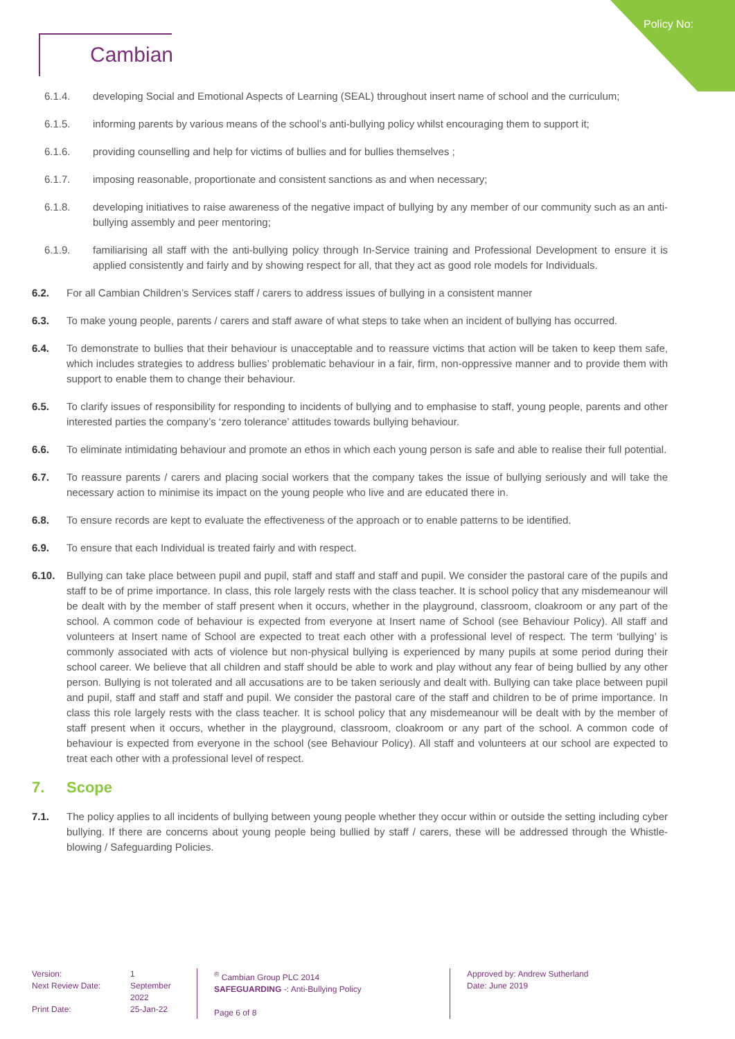Policy No:
Cambian
6.1.4. developing Social and Emotional Aspects of Learning (SEAL) throughout insert name of school and the curriculum;
6.1.5. informing parents by various means of the school’s anti-bullying policy whilst encouraging them to support it;
6.1.6. providing counselling and help for victims of bullies and for bullies themselves ;
6.1.7. imposing reasonable, proportionate and consistent sanctions as and when necessary;
6.1.8. developing initiatives to raise awareness of the negative impact of bullying by any member of our community such as an anti-bullying assembly and peer mentoring;
6.1.9. familiarising all staff with the anti-bullying policy through In-Service training and Professional Development to ensure it is applied consistently and fairly and by showing respect for all, that they act as good role models for Individuals.
6.2. For all Cambian Children’s Services staff / carers to address issues of bullying in a consistent manner
6.3. To make young people, parents / carers and staff aware of what steps to take when an incident of bullying has occurred.
6.4. To demonstrate to bullies that their behaviour is unacceptable and to reassure victims that action will be taken to keep them safe, which includes strategies to address bullies’ problematic behaviour in a fair, firm, non-oppressive manner and to provide them with support to enable them to change their behaviour.
6.5. To clarify issues of responsibility for responding to incidents of bullying and to emphasise to staff, young people, parents and other interested parties the company’s ‘zero tolerance’ attitudes towards bullying behaviour.
6.6. To eliminate intimidating behaviour and promote an ethos in which each young person is safe and able to realise their full potential.
6.7. To reassure parents / carers and placing social workers that the company takes the issue of bullying seriously and will take the necessary action to minimise its impact on the young people who live and are educated there in.
6.8. To ensure records are kept to evaluate the effectiveness of the approach or to enable patterns to be identified.
6.9. To ensure that each Individual is treated fairly and with respect.
6.10. Bullying can take place between pupil and pupil, staff and staff and staff and pupil. We consider the pastoral care of the pupils and staff to be of prime importance. In class, this role largely rests with the class teacher. It is school policy that any misdemeanour will be dealt with by the member of staff present when it occurs, whether in the playground, classroom, cloakroom or any part of the school. A common code of behaviour is expected from everyone at Insert name of School (see Behaviour Policy). All staff and volunteers at Insert name of School are expected to treat each other with a professional level of respect. The term ‘bullying’ is commonly associated with acts of violence but non-physical bullying is experienced by many pupils at some period during their school career. We believe that all children and staff should be able to work and play without any fear of being bullied by any other person. Bullying is not tolerated and all accusations are to be taken seriously and dealt with. Bullying can take place between pupil and pupil, staff and staff and staff and pupil. We consider the pastoral care of the staff and children to be of prime importance. In class this role largely rests with the class teacher. It is school policy that any misdemeanour will be dealt with by the member of staff present when it occurs, whether in the playground, classroom, cloakroom or any part of the school. A common code of behaviour is expected from everyone in the school (see Behaviour Policy). All staff and volunteers at our school are expected to treat each other with a professional level of respect.
7. Scope
7.1. The policy applies to all incidents of bullying between young people whether they occur within or outside the setting including cyber bullying. If there are concerns about young people being bullied by staff / carers, these will be addressed through the Whistle-blowing / Safeguarding Policies.
Version:
Next Review Date:
Print Date:
1
September
2022
25-Jan-22
<sup>®</sup> Cambian Group PLC 2014
SAFEGUARDING -: Anti-Bullying Policy
Page 6 of 8
Approved by: Andrew Sutherland
Date: June 2019